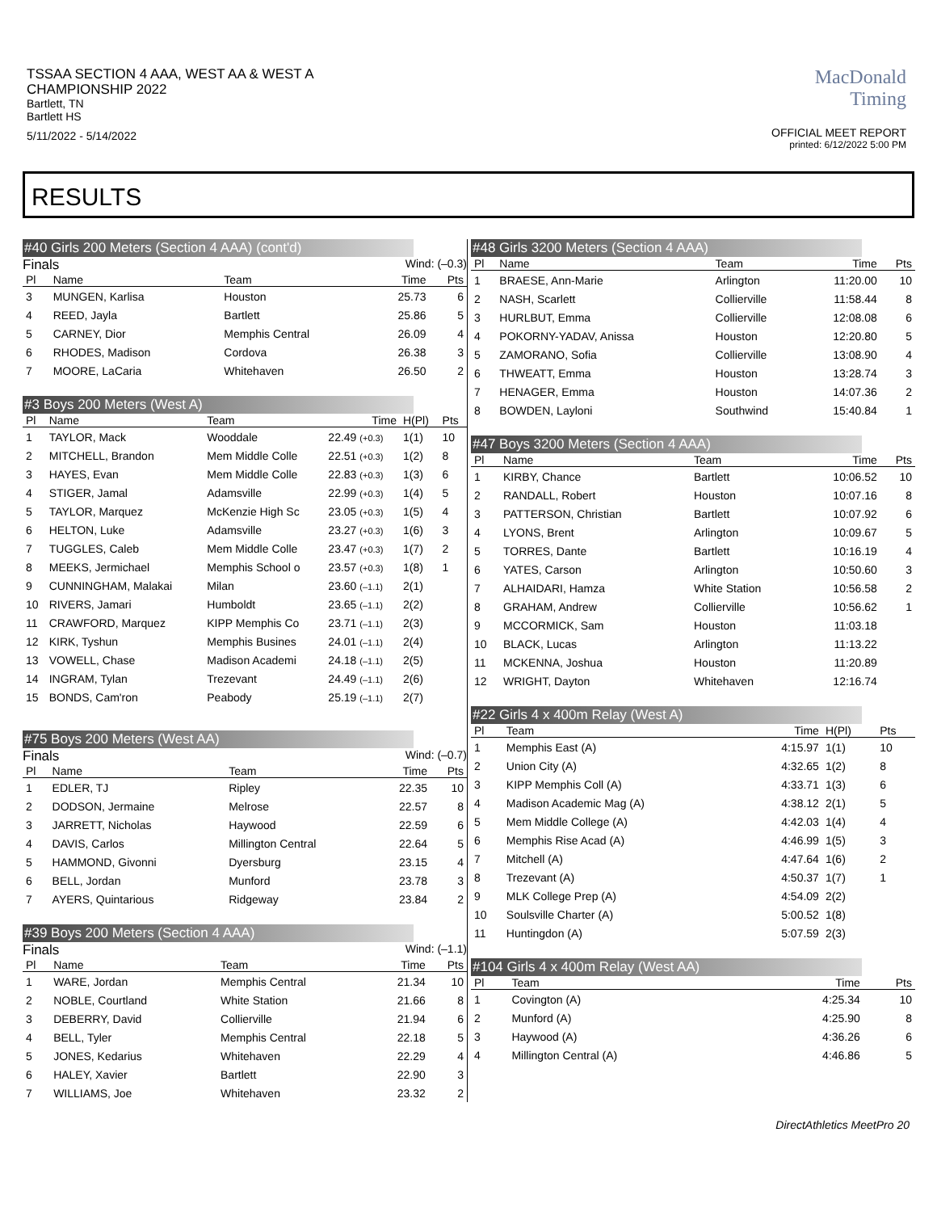TSSAA SECTION 4 AAA, WEST AA & WEST A CHAMPIONSHIP 2022
Bartlett, TN
Bartlett HS
5/11/2022 - 5/14/2022
MacDonald
Timing
OFFICIAL MEET REPORT
printed: 6/12/2022 5:00 PM
RESULTS
#40 Girls 200 Meters (Section 4 AAA) (cont'd)
Finals Wind: (–0.3)
| Pl | Name | Team | Time | Pts |
| --- | --- | --- | --- | --- |
| 3 | MUNGEN, Karlisa | Houston | 25.73 | 6 |
| 4 | REED, Jayla | Bartlett | 25.86 | 5 |
| 5 | CARNEY, Dior | Memphis Central | 26.09 | 4 |
| 6 | RHODES, Madison | Cordova | 26.38 | 3 |
| 7 | MOORE, LaCaria | Whitehaven | 26.50 | 2 |
#3 Boys 200 Meters (West A)
| Pl | Name | Team | Time | H(Pl) | Pts |
| --- | --- | --- | --- | --- | --- |
| 1 | TAYLOR, Mack | Wooddale | 22.49 (+0.3) | 1(1) | 10 |
| 2 | MITCHELL, Brandon | Mem Middle Colle | 22.51 (+0.3) | 1(2) | 8 |
| 3 | HAYES, Evan | Mem Middle Colle | 22.83 (+0.3) | 1(3) | 6 |
| 4 | STIGER, Jamal | Adamsville | 22.99 (+0.3) | 1(4) | 5 |
| 5 | TAYLOR, Marquez | McKenzie High Sc | 23.05 (+0.3) | 1(5) | 4 |
| 6 | HELTON, Luke | Adamsville | 23.27 (+0.3) | 1(6) | 3 |
| 7 | TUGGLES, Caleb | Mem Middle Colle | 23.47 (+0.3) | 1(7) | 2 |
| 8 | MEEKS, Jermichael | Memphis School o | 23.57 (+0.3) | 1(8) | 1 |
| 9 | CUNNINGHAM, Malakai | Milan | 23.60 (–1.1) | 2(1) | |
| 10 | RIVERS, Jamari | Humboldt | 23.65 (–1.1) | 2(2) | |
| 11 | CRAWFORD, Marquez | KIPP Memphis Co | 23.71 (–1.1) | 2(3) | |
| 12 | KIRK, Tyshun | Memphis Busines | 24.01 (–1.1) | 2(4) | |
| 13 | VOWELL, Chase | Madison Academi | 24.18 (–1.1) | 2(5) | |
| 14 | INGRAM, Tylan | Trezevant | 24.49 (–1.1) | 2(6) | |
| 15 | BONDS, Cam'ron | Peabody | 25.19 (–1.1) | 2(7) | |
#75 Boys 200 Meters (West AA)
Finals Wind: (–0.7)
| Pl | Name | Team | Time | Pts |
| --- | --- | --- | --- | --- |
| 1 | EDLER, TJ | Ripley | 22.35 | 10 |
| 2 | DODSON, Jermaine | Melrose | 22.57 | 8 |
| 3 | JARRETT, Nicholas | Haywood | 22.59 | 6 |
| 4 | DAVIS, Carlos | Millington Central | 22.64 | 5 |
| 5 | HAMMOND, Givonni | Dyersburg | 23.15 | 4 |
| 6 | BELL, Jordan | Munford | 23.78 | 3 |
| 7 | AYERS, Quintarious | Ridgeway | 23.84 | 2 |
#39 Boys 200 Meters (Section 4 AAA)
Finals Wind: (–1.1)
| Pl | Name | Team | Time | Pts |
| --- | --- | --- | --- | --- |
| 1 | WARE, Jordan | Memphis Central | 21.34 | 10 |
| 2 | NOBLE, Courtland | White Station | 21.66 | 8 |
| 3 | DEBERRY, David | Collierville | 21.94 | 6 |
| 4 | BELL, Tyler | Memphis Central | 22.18 | 5 |
| 5 | JONES, Kedarius | Whitehaven | 22.29 | 4 |
| 6 | HALEY, Xavier | Bartlett | 22.90 | 3 |
| 7 | WILLIAMS, Joe | Whitehaven | 23.32 | 2 |
#48 Girls 3200 Meters (Section 4 AAA)
| Pl | Name | Team | Time | Pts |
| --- | --- | --- | --- | --- |
| 1 | BRAESE, Ann-Marie | Arlington | 11:20.00 | 10 |
| 2 | NASH, Scarlett | Collierville | 11:58.44 | 8 |
| 3 | HURLBUT, Emma | Collierville | 12:08.08 | 6 |
| 4 | POKORNY-YADAV, Anissa | Houston | 12:20.80 | 5 |
| 5 | ZAMORANO, Sofia | Collierville | 13:08.90 | 4 |
| 6 | THWEATT, Emma | Houston | 13:28.74 | 3 |
| 7 | HENAGER, Emma | Houston | 14:07.36 | 2 |
| 8 | BOWDEN, Layloni | Southwind | 15:40.84 | 1 |
#47 Boys 3200 Meters (Section 4 AAA)
| Pl | Name | Team | Time | Pts |
| --- | --- | --- | --- | --- |
| 1 | KIRBY, Chance | Bartlett | 10:06.52 | 10 |
| 2 | RANDALL, Robert | Houston | 10:07.16 | 8 |
| 3 | PATTERSON, Christian | Bartlett | 10:07.92 | 6 |
| 4 | LYONS, Brent | Arlington | 10:09.67 | 5 |
| 5 | TORRES, Dante | Bartlett | 10:16.19 | 4 |
| 6 | YATES, Carson | Arlington | 10:50.60 | 3 |
| 7 | ALHAIDARI, Hamza | White Station | 10:56.58 | 2 |
| 8 | GRAHAM, Andrew | Collierville | 10:56.62 | 1 |
| 9 | MCCORMICK, Sam | Houston | 11:03.18 | |
| 10 | BLACK, Lucas | Arlington | 11:13.22 | |
| 11 | MCKENNA, Joshua | Houston | 11:20.89 | |
| 12 | WRIGHT, Dayton | Whitehaven | 12:16.74 | |
#22 Girls 4 x 400m Relay (West A)
| Pl | Team | Time | H(Pl) | Pts |
| --- | --- | --- | --- | --- |
| 1 | Memphis East (A) | 4:15.97 | 1(1) | 10 |
| 2 | Union City (A) | 4:32.65 | 1(2) | 8 |
| 3 | KIPP Memphis Coll (A) | 4:33.71 | 1(3) | 6 |
| 4 | Madison Academic Mag (A) | 4:38.12 | 2(1) | 5 |
| 5 | Mem Middle College (A) | 4:42.03 | 1(4) | 4 |
| 6 | Memphis Rise Acad (A) | 4:46.99 | 1(5) | 3 |
| 7 | Mitchell (A) | 4:47.64 | 1(6) | 2 |
| 8 | Trezevant (A) | 4:50.37 | 1(7) | 1 |
| 9 | MLK College Prep (A) | 4:54.09 | 2(2) | |
| 10 | Soulsville Charter (A) | 5:00.52 | 1(8) | |
| 11 | Huntingdon (A) | 5:07.59 | 2(3) | |
#104 Girls 4 x 400m Relay (West AA)
| Pl | Team | Time | Pts |
| --- | --- | --- | --- |
| 1 | Covington (A) | 4:25.34 | 10 |
| 2 | Munford (A) | 4:25.90 | 8 |
| 3 | Haywood (A) | 4:36.26 | 6 |
| 4 | Millington Central (A) | 4:46.86 | 5 |
DirectAthletics MeetPro 20